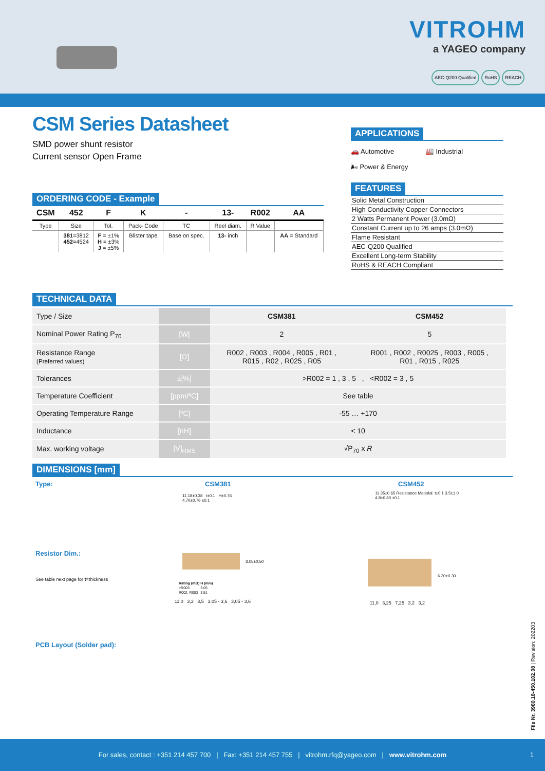VITROHM
a YAGEO company
AEC-Q200 Qualified RoHS REACH
CSM Series Datasheet
SMD power shunt resistor
Current sensor Open Frame
ORDERING CODE - Example
| CSM | 452 | F | K | - | 13- | R002 | AA |
| --- | --- | --- | --- | --- | --- | --- | --- |
| Type | Size | Tol. | Pack- Code | TC | Reel diam. | R Value | |
| | 381 =3812 452 =4524 | F = ±1% H = ±3% J = ±5% | Blister tape | Base on spec. | 13- inch | | AA = Standard |
APPLICATIONS
🚗 Automotive 🏭 Industrial
🌬 Power & Energy
FEATURES
Solid Metal Construction
High Conductivity Copper Connectors
2 Watts Permanent Power (3.0mΩ)
Constant Current up to 26 amps (3.0mΩ)
Flame Resistant
AEC-Q200 Qualified
Excellent Long-term Stability
RoHS & REACH Compliant
TECHNICAL DATA
| Type / Size | | CSM381 | CSM452 |
| Nominal Power Rating P<sub>70</sub> | [W] | 2 | 5 |
| Resistance Range (Preferred values) | [Ω] | R002 , R003 , R004 , R005 , R01 , R015 , R02 , R025 , R05 | R001 , R002 , R0025 , R003 , R005 , R01 , R015 , R025 |
| Tolerances | ±[%] | >R002 = 1 , 3 , 5 , <R002 = 3 , 5 | |
| Temperature Coefficient | [ppm/ºC] | See table | |
| Operating Temperature Range | [ºC] | -55 … +170 | |
| Inductance | [nH] | < 10 | |
| Max. working voltage | [V]<sub>RMS</sub> | √P<sub>70</sub> x R | |
DIMENSIONS [mm]
Type: CSM381 CSM452
Resistor Dim.:
See table next page for t=thickness
PCB Layout (Solder pad):
11.18±0.38 t±0.1 H±0.76
4.70±0.76 ±0.1
3.05±0.50
| Rating (mΩ) | H (mm) |
| --- | --- |
| >R003 | 3.05 |
| R002, R003 | 3.51 |
11,0 3,3 3,5 3,05 - 3,6 3,05 - 3,6
11.35±0.65 Resistance Material. t±0.1 3.5±1.0
4.8±0.80 ±0.1
6.30±0.30
11,0 3,25 7,25 3,2 3,2
File Nr. 3980.18-450.102.08 | Revision: 202203
For sales, contact : +351 214 457 700 | Fax: +351 214 457 755 | vitrohm.rfq@yageo.com | www.vitrohm.com 1